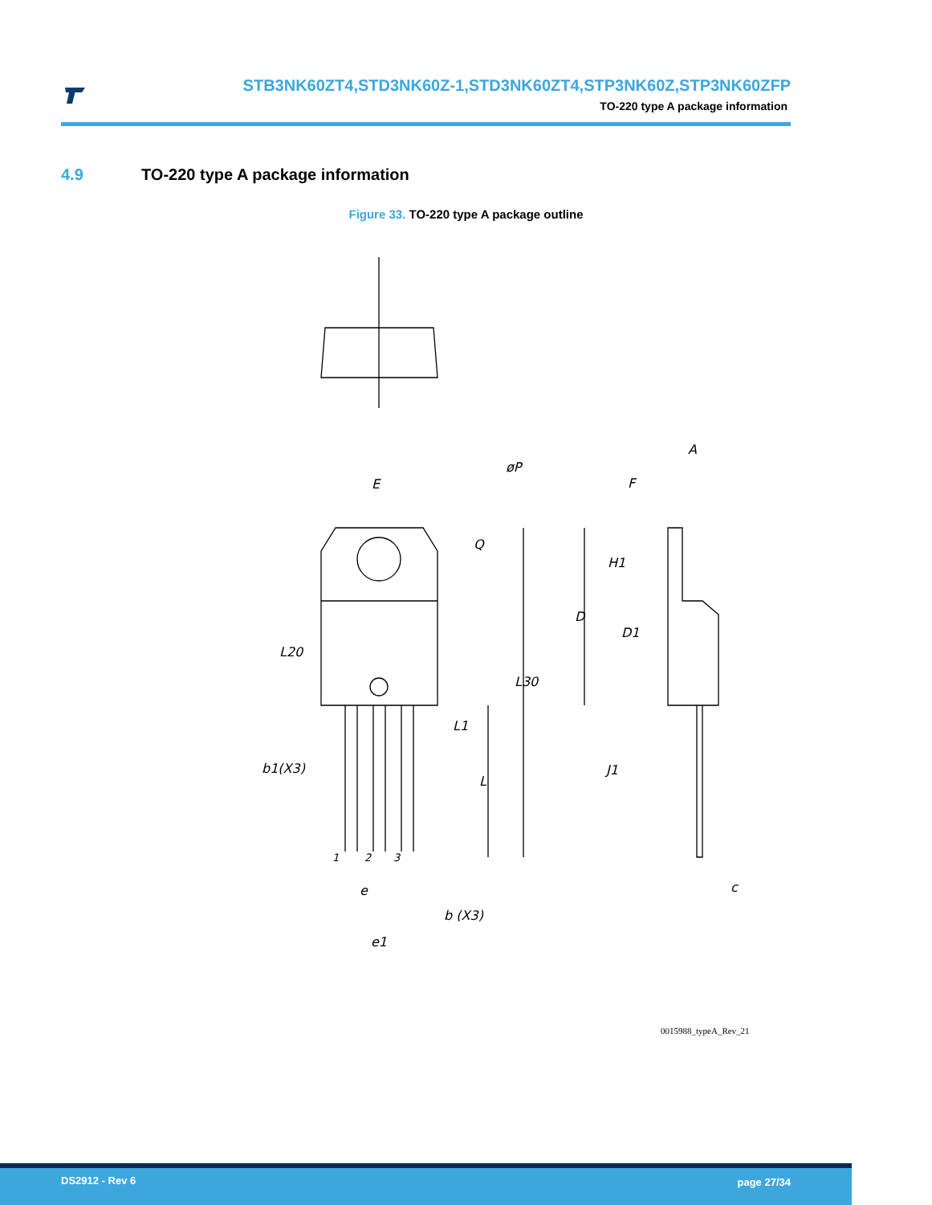STB3NK60ZT4,STD3NK60Z-1,STD3NK60ZT4,STP3NK60Z,STP3NK60ZFP
TO-220 type A package information
4.9 TO-220 type A package information
Figure 33. TO-220 type A package outline
E
øP
Q
A
F
H1
D
D1
L20
L30
L1
L
b1(X3)
J1
1
2
3
e
b (X3)
e1
c
0015988_typeA_Rev_21
DS2912 - Rev 6 page 27/34